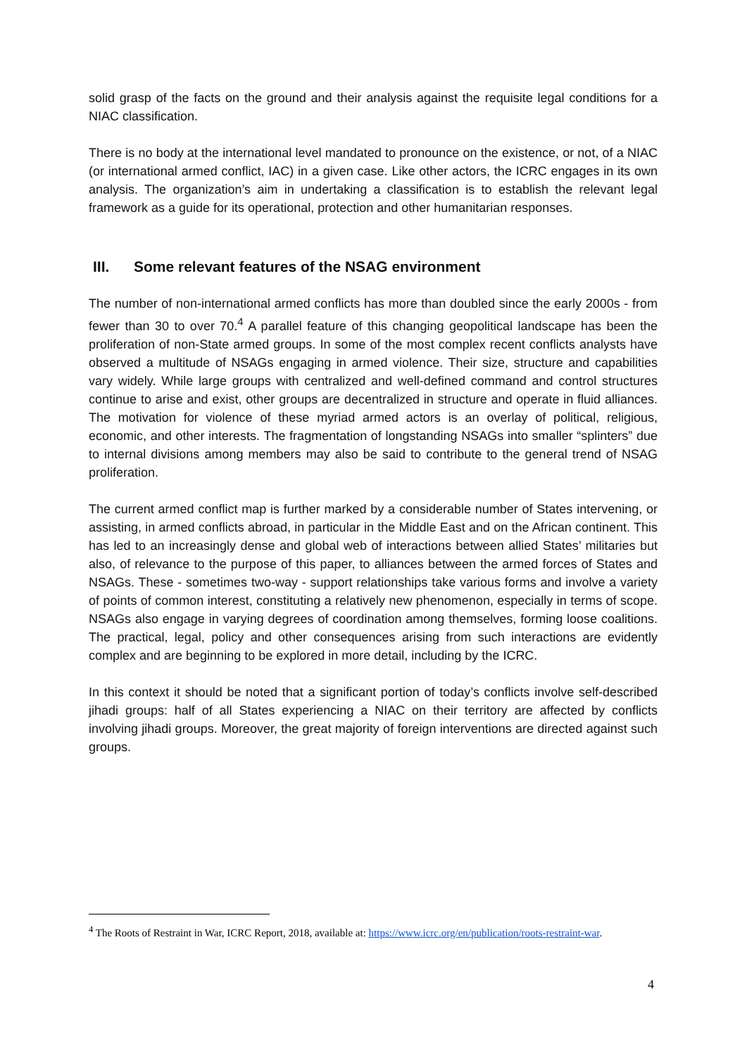solid grasp of the facts on the ground and their analysis against the requisite legal conditions for a NIAC classification.
There is no body at the international level mandated to pronounce on the existence, or not, of a NIAC (or international armed conflict, IAC) in a given case. Like other actors, the ICRC engages in its own analysis. The organization’s aim in undertaking a classification is to establish the relevant legal framework as a guide for its operational, protection and other humanitarian responses.
III. Some relevant features of the NSAG environment
The number of non-international armed conflicts has more than doubled since the early 2000s - from fewer than 30 to over 70.<sup>4</sup> A parallel feature of this changing geopolitical landscape has been the proliferation of non-State armed groups. In some of the most complex recent conflicts analysts have observed a multitude of NSAGs engaging in armed violence. Their size, structure and capabilities vary widely. While large groups with centralized and well-defined command and control structures continue to arise and exist, other groups are decentralized in structure and operate in fluid alliances. The motivation for violence of these myriad armed actors is an overlay of political, religious, economic, and other interests. The fragmentation of longstanding NSAGs into smaller “splinters” due to internal divisions among members may also be said to contribute to the general trend of NSAG proliferation.
The current armed conflict map is further marked by a considerable number of States intervening, or assisting, in armed conflicts abroad, in particular in the Middle East and on the African continent. This has led to an increasingly dense and global web of interactions between allied States’ militaries but also, of relevance to the purpose of this paper, to alliances between the armed forces of States and NSAGs. These - sometimes two-way - support relationships take various forms and involve a variety of points of common interest, constituting a relatively new phenomenon, especially in terms of scope. NSAGs also engage in varying degrees of coordination among themselves, forming loose coalitions. The practical, legal, policy and other consequences arising from such interactions are evidently complex and are beginning to be explored in more detail, including by the ICRC.
In this context it should be noted that a significant portion of today’s conflicts involve self-described jihadi groups: half of all States experiencing a NIAC on their territory are affected by conflicts involving jihadi groups. Moreover, the great majority of foreign interventions are directed against such groups.
<sup>4</sup> The Roots of Restraint in War, ICRC Report, 2018, available at: https://www.icrc.org/en/publication/roots-restraint-war.
4